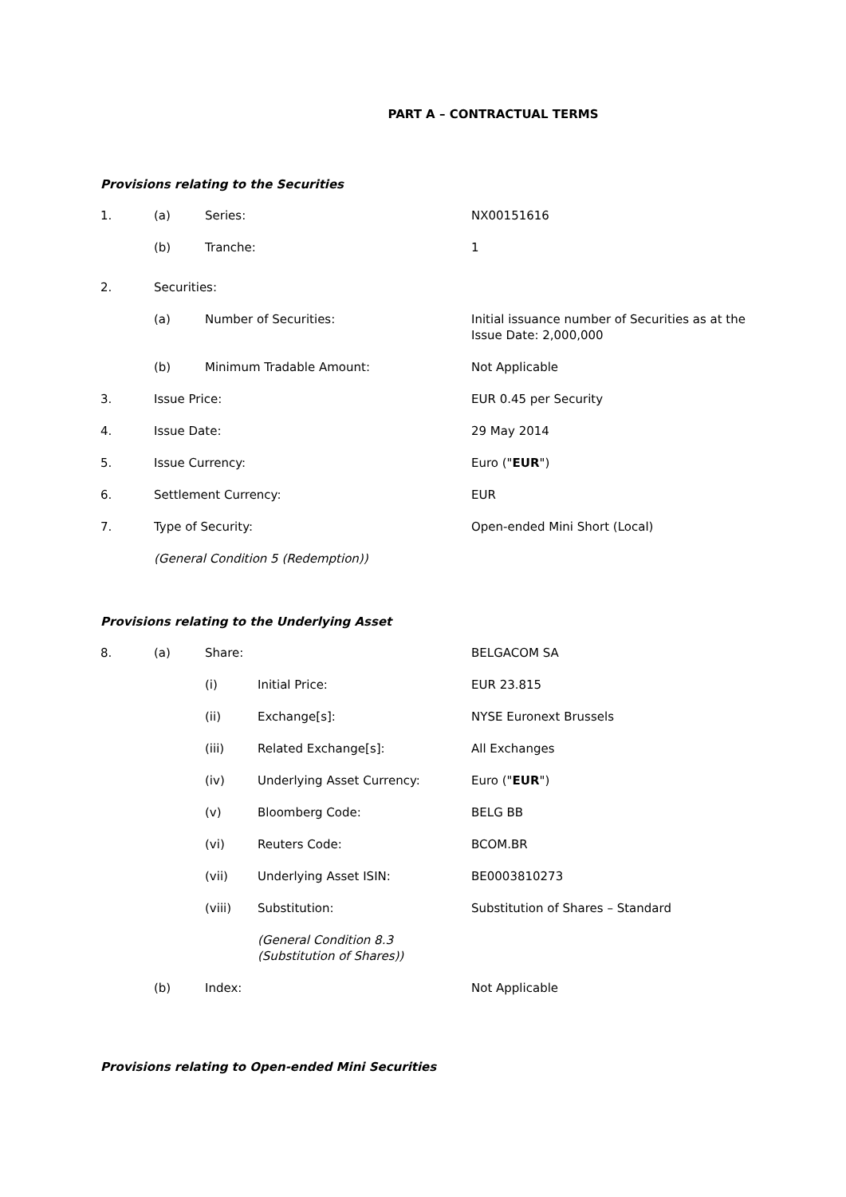PART A – CONTRACTUAL TERMS
Provisions relating to the Securities
| 1. | (a) | Series: | NX00151616 |
| | (b) | Tranche: | 1 |
| 2. | Securities: | | |
| | (a) | Number of Securities: | Initial issuance number of Securities as at the Issue Date: 2,000,000 |
| | (b) | Minimum Tradable Amount: | Not Applicable |
| 3. | Issue Price: | | EUR 0.45 per Security |
| 4. | Issue Date: | | 29 May 2014 |
| 5. | Issue Currency: | | Euro (" EUR ") |
| 6. | Settlement Currency: | | EUR |
| 7. | Type of Security: | | Open-ended Mini Short (Local) |
| | (General Condition 5 (Redemption)) | | |
Provisions relating to the Underlying Asset
| 8. | (a) | Share: | | BELGACOM SA |
| | | (i) | Initial Price: | EUR 23.815 |
| | | (ii) | Exchange[s]: | NYSE Euronext Brussels |
| | | (iii) | Related Exchange[s]: | All Exchanges |
| | | (iv) | Underlying Asset Currency: | Euro (" EUR ") |
| | | (v) | Bloomberg Code: | BELG BB |
| | | (vi) | Reuters Code: | BCOM.BR |
| | | (vii) | Underlying Asset ISIN: | BE0003810273 |
| | | (viii) | Substitution: | Substitution of Shares – Standard |
| | | | (General Condition 8.3 (Substitution of Shares)) | |
| | (b) | Index: | | Not Applicable |
Provisions relating to Open-ended Mini Securities